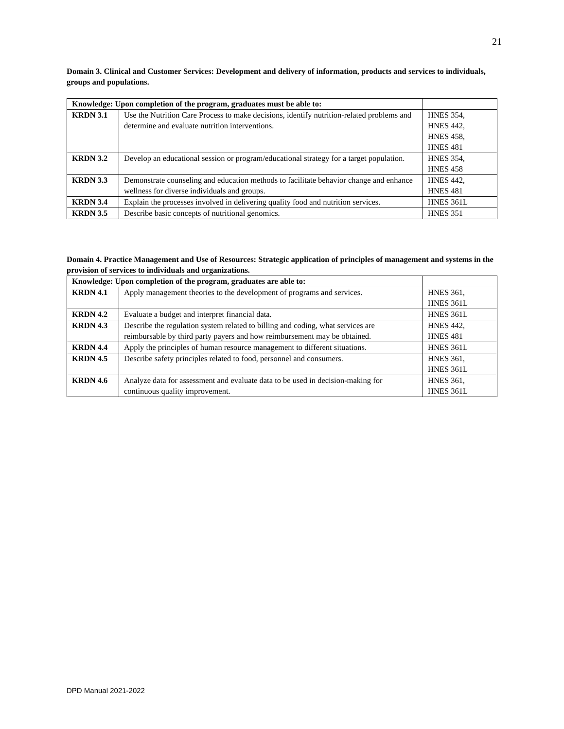21
Domain 3. Clinical and Customer Services: Development and delivery of information, products and services to individuals, groups and populations.
| Knowledge: Upon completion of the program, graduates must be able to: | | |
| --- | --- | --- |
| KRDN 3.1 | Use the Nutrition Care Process to make decisions, identify nutrition-related problems and determine and evaluate nutrition interventions. | HNES 354, HNES 442, HNES 458, HNES 481 |
| KRDN 3.2 | Develop an educational session or program/educational strategy for a target population. | HNES 354, HNES 458 |
| KRDN 3.3 | Demonstrate counseling and education methods to facilitate behavior change and enhance wellness for diverse individuals and groups. | HNES 442, HNES 481 |
| KRDN 3.4 | Explain the processes involved in delivering quality food and nutrition services. | HNES 361L |
| KRDN 3.5 | Describe basic concepts of nutritional genomics. | HNES 351 |
Domain 4. Practice Management and Use of Resources: Strategic application of principles of management and systems in the provision of services to individuals and organizations.
| Knowledge: Upon completion of the program, graduates are able to: | | |
| --- | --- | --- |
| KRDN 4.1 | Apply management theories to the development of programs and services. | HNES 361, HNES 361L |
| KRDN 4.2 | Evaluate a budget and interpret financial data. | HNES 361L |
| KRDN 4.3 | Describe the regulation system related to billing and coding, what services are reimbursable by third party payers and how reimbursement may be obtained. | HNES 442, HNES 481 |
| KRDN 4.4 | Apply the principles of human resource management to different situations. | HNES 361L |
| KRDN 4.5 | Describe safety principles related to food, personnel and consumers. | HNES 361, HNES 361L |
| KRDN 4.6 | Analyze data for assessment and evaluate data to be used in decision-making for continuous quality improvement. | HNES 361, HNES 361L |
DPD Manual 2021-2022